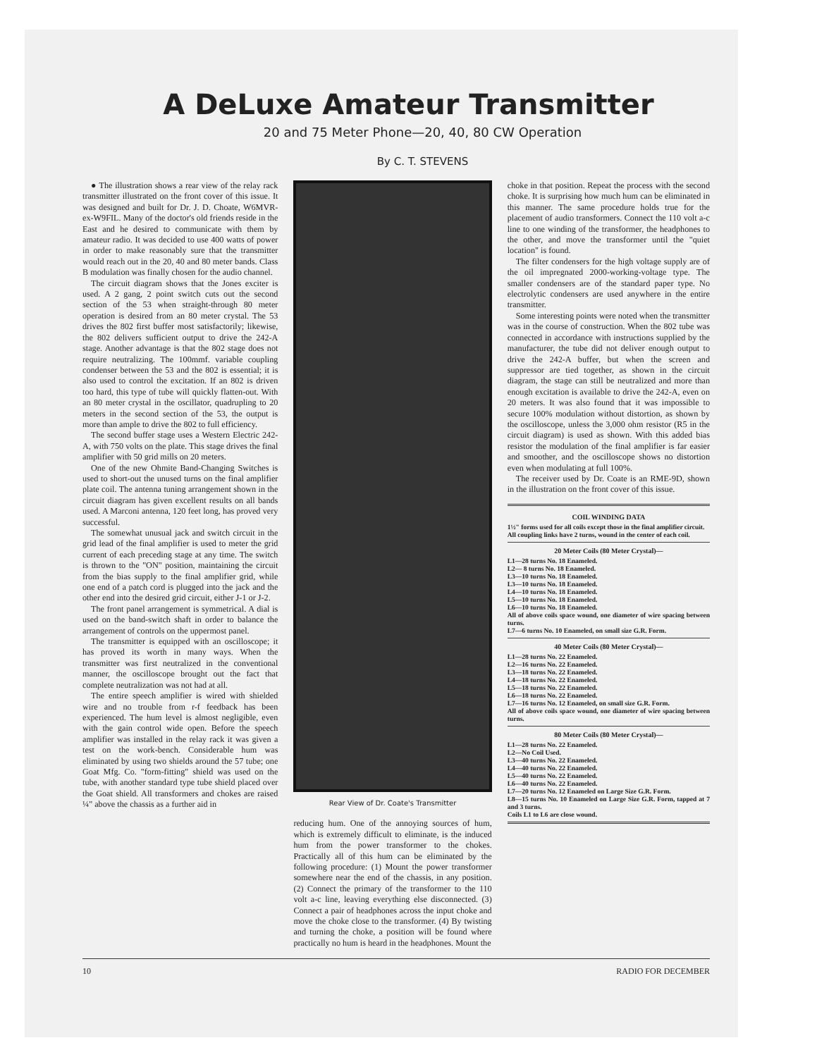A DeLuxe Amateur Transmitter
20 and 75 Meter Phone—20, 40, 80 CW Operation
By C. T. STEVENS
● The illustration shows a rear view of the relay rack transmitter illustrated on the front cover of this issue. It was designed and built for Dr. J. D. Choate, W6MVR-ex-W9FIL. Many of the doctor's old friends reside in the East and he desired to communicate with them by amateur radio. It was decided to use 400 watts of power in order to make reasonably sure that the transmitter would reach out in the 20, 40 and 80 meter bands. Class B modulation was finally chosen for the audio channel.
The circuit diagram shows that the Jones exciter is used. A 2 gang, 2 point switch cuts out the second section of the 53 when straight-through 80 meter operation is desired from an 80 meter crystal. The 53 drives the 802 first buffer most satisfactorily; likewise, the 802 delivers sufficient output to drive the 242-A stage. Another advantage is that the 802 stage does not require neutralizing. The 100mmf. variable coupling condenser between the 53 and the 802 is essential; it is also used to control the excitation. If an 802 is driven too hard, this type of tube will quickly flatten-out. With an 80 meter crystal in the oscillator, quadrupling to 20 meters in the second section of the 53, the output is more than ample to drive the 802 to full efficiency.
The second buffer stage uses a Western Electric 242-A, with 750 volts on the plate. This stage drives the final amplifier with 50 grid mills on 20 meters.
One of the new Ohmite Band-Changing Switches is used to short-out the unused turns on the final amplifier plate coil. The antenna tuning arrangement shown in the circuit diagram has given excellent results on all bands used. A Marconi antenna, 120 feet long, has proved very successful.
The somewhat unusual jack and switch circuit in the grid lead of the final amplifier is used to meter the grid current of each preceding stage at any time. The switch is thrown to the "ON" position, maintaining the circuit from the bias supply to the final amplifier grid, while one end of a patch cord is plugged into the jack and the other end into the desired grid circuit, either J-1 or J-2.
The front panel arrangement is symmetrical. A dial is used on the band-switch shaft in order to balance the arrangement of controls on the uppermost panel.
The transmitter is equipped with an oscilloscope; it has proved its worth in many ways. When the transmitter was first neutralized in the conventional manner, the oscilloscope brought out the fact that complete neutralization was not had at all.
The entire speech amplifier is wired with shielded wire and no trouble from r-f feedback has been experienced. The hum level is almost negligible, even with the gain control wide open. Before the speech amplifier was installed in the relay rack it was given a test on the work-bench. Considerable hum was eliminated by using two shields around the 57 tube; one Goat Mfg. Co. "form-fitting" shield was used on the tube, with another standard type tube shield placed over the Goat shield. All transformers and chokes are raised ¼" above the chassis as a further aid in
Rear View of Dr. Coate's Transmitter
reducing hum. One of the annoying sources of hum, which is extremely difficult to eliminate, is the induced hum from the power transformer to the chokes. Practically all of this hum can be eliminated by the following procedure: (1) Mount the power transformer somewhere near the end of the chassis, in any position. (2) Connect the primary of the transformer to the 110 volt a-c line, leaving everything else disconnected. (3) Connect a pair of headphones across the input choke and move the choke close to the transformer. (4) By twisting and turning the choke, a position will be found where practically no hum is heard in the headphones. Mount the
choke in that position. Repeat the process with the second choke. It is surprising how much hum can be eliminated in this manner. The same procedure holds true for the placement of audio transformers. Connect the 110 volt a-c line to one winding of the transformer, the headphones to the other, and move the transformer until the "quiet location" is found.
The filter condensers for the high voltage supply are of the oil impregnated 2000-working-voltage type. The smaller condensers are of the standard paper type. No electrolytic condensers are used anywhere in the entire transmitter.
Some interesting points were noted when the transmitter was in the course of construction. When the 802 tube was connected in accordance with instructions supplied by the manufacturer, the tube did not deliver enough output to drive the 242-A buffer, but when the screen and suppressor are tied together, as shown in the circuit diagram, the stage can still be neutralized and more than enough excitation is available to drive the 242-A, even on 20 meters. It was also found that it was impossible to secure 100% modulation without distortion, as shown by the oscilloscope, unless the 3,000 ohm resistor (R5 in the circuit diagram) is used as shown. With this added bias resistor the modulation of the final amplifier is far easier and smoother, and the oscilloscope shows no distortion even when modulating at full 100%.
The receiver used by Dr. Coate is an RME-9D, shown in the illustration on the front cover of this issue.
COIL WINDING DATA
1½" forms used for all coils except those in the final amplifier circuit.
All coupling links have 2 turns, wound in the center of each coil.
20 Meter Coils (80 Meter Crystal)—
L1—28 turns No. 18 Enameled.
L2— 8 turns No. 18 Enameled.
L3—10 turns No. 18 Enameled.
L3—10 turns No. 18 Enameled.
L4—10 turns No. 18 Enameled.
L5—10 turns No. 18 Enameled.
L6—10 turns No. 18 Enameled.
All of above coils space wound, one diameter of wire spacing between turns.
L7—6 turns No. 10 Enameled, on small size G.R. Form.
40 Meter Coils (80 Meter Crystal)—
L1—28 turns No. 22 Enameled.
L2—16 turns No. 22 Enameled.
L3—18 turns No. 22 Enameled.
L4—18 turns No. 22 Enameled.
L5—18 turns No. 22 Enameled.
L6—18 turns No. 22 Enameled.
L7—16 turns No. 12 Enameled, on small size G.R. Form.
All of above coils space wound, one diameter of wire spacing between turns.
80 Meter Coils (80 Meter Crystal)—
L1—28 turns No. 22 Enameled.
L2—No Coil Used.
L3—40 turns No. 22 Enameled.
L4—40 turns No. 22 Enameled.
L5—40 turns No. 22 Enameled.
L6—40 turns No. 22 Enameled.
L7—20 turns No. 12 Enameled on Large Size G.R. Form.
L8—15 turns No. 10 Enameled on Large Size G.R. Form, tapped at 7 and 3 turns.
Coils L1 to L6 are close wound.
10 RADIO FOR DECEMBER